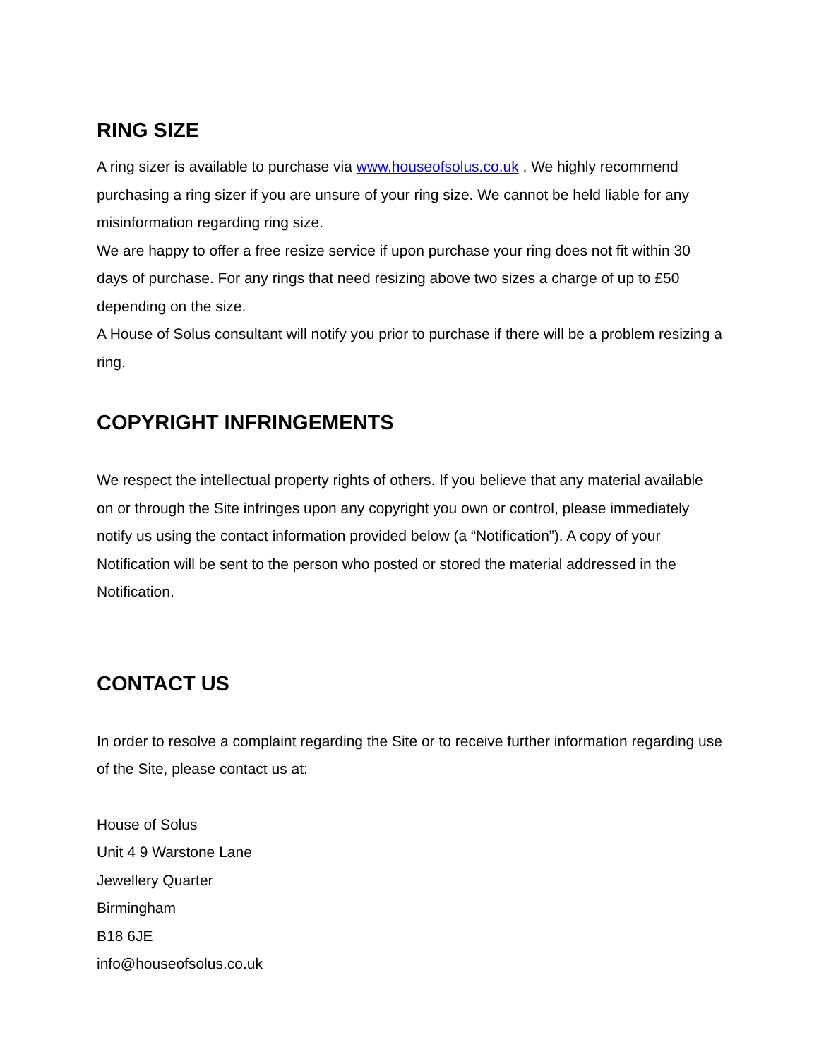RING SIZE
A ring sizer is available to purchase via www.houseofsolus.co.uk . We highly recommend purchasing a ring sizer if you are unsure of your ring size. We cannot be held liable for any misinformation regarding ring size.
We are happy to offer a free resize service if upon purchase your ring does not fit within 30 days of purchase. For any rings that need resizing above two sizes a charge of up to £50 depending on the size.
A House of Solus consultant will notify you prior to purchase if there will be a problem resizing a ring.
COPYRIGHT INFRINGEMENTS
We respect the intellectual property rights of others. If you believe that any material available on or through the Site infringes upon any copyright you own or control, please immediately notify us using the contact information provided below (a “Notification”). A copy of your Notification will be sent to the person who posted or stored the material addressed in the Notification.
CONTACT US
In order to resolve a complaint regarding the Site or to receive further information regarding use of the Site, please contact us at:
House of Solus
Unit 4 9 Warstone Lane
Jewellery Quarter
Birmingham
B18 6JE
info@houseofsolus.co.uk